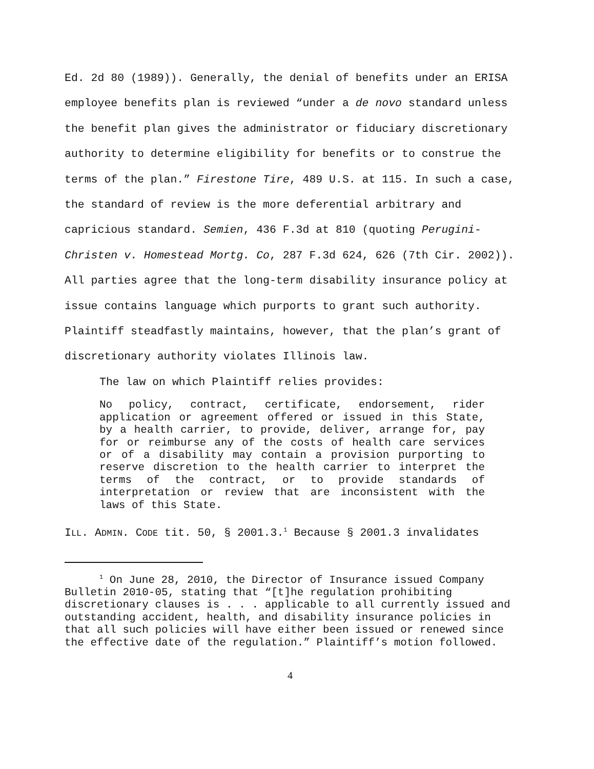Ed. 2d 80 (1989)). Generally, the denial of benefits under an ERISA employee benefits plan is reviewed “under a de novo standard unless the benefit plan gives the administrator or fiduciary discretionary authority to determine eligibility for benefits or to construe the terms of the plan.” Firestone Tire, 489 U.S. at 115. In such a case, the standard of review is the more deferential arbitrary and capricious standard. Semien, 436 F.3d at 810 (quoting Perugini-Christen v. Homestead Mortg. Co, 287 F.3d 624, 626 (7th Cir. 2002)). All parties agree that the long-term disability insurance policy at issue contains language which purports to grant such authority. Plaintiff steadfastly maintains, however, that the plan’s grant of discretionary authority violates Illinois law.
The law on which Plaintiff relies provides:
No policy, contract, certificate, endorsement, rider application or agreement offered or issued in this State, by a health carrier, to provide, deliver, arrange for, pay for or reimburse any of the costs of health care services or of a disability may contain a provision purporting to reserve discretion to the health carrier to interpret the terms of the contract, or to provide standards of interpretation or review that are inconsistent with the laws of this State.
ILL. ADMIN. CODE tit. 50, § 2001.3.<sup>1</sup> Because § 2001.3 invalidates
<sup>1</sup> On June 28, 2010, the Director of Insurance issued Company Bulletin 2010-05, stating that “[t]he regulation prohibiting discretionary clauses is . . . applicable to all currently issued and outstanding accident, health, and disability insurance policies in that all such policies will have either been issued or renewed since the effective date of the regulation.” Plaintiff’s motion followed.
4